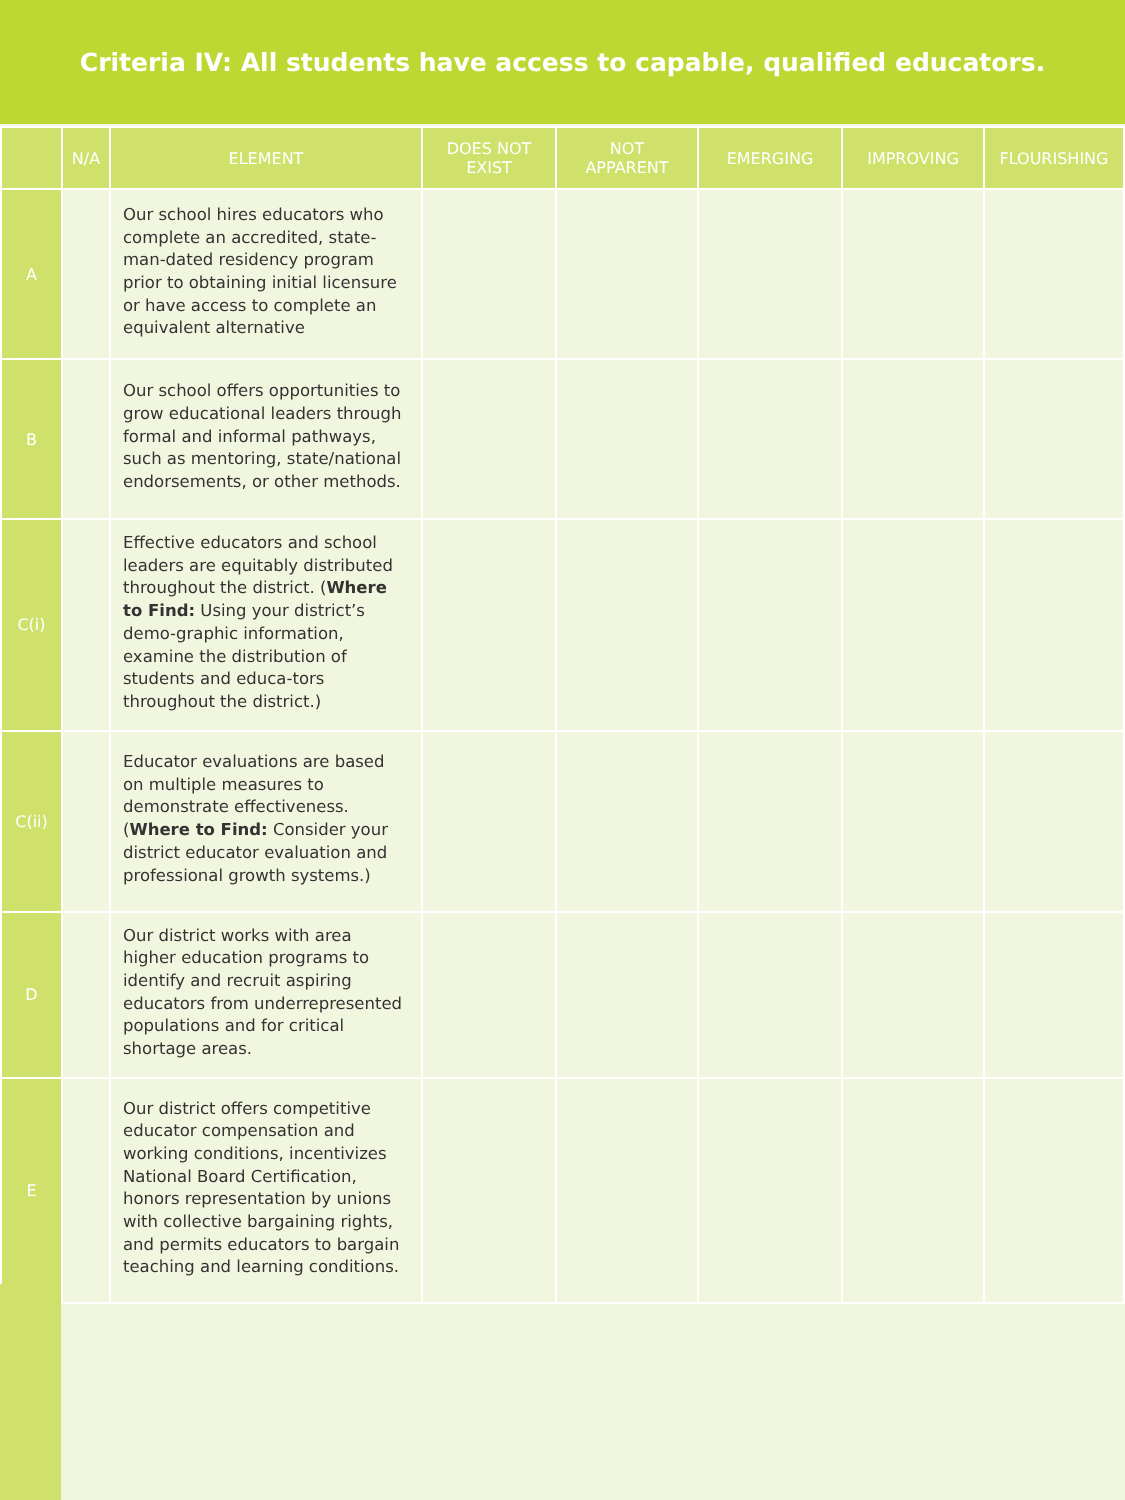Criteria IV: All students have access to capable, qualified educators.
| | N/A | ELEMENT | DOES NOT EXIST | NOT APPARENT | EMERGING | IMPROVING | FLOURISHING |
| --- | --- | --- | --- | --- | --- | --- | --- |
| A | | Our school hires educators who complete an accredited, state-man-dated residency program prior to obtaining initial licensure or have access to complete an equivalent alternative | | | | | |
| B | | Our school offers opportunities to grow educational leaders through formal and informal pathways, such as mentoring, state/national endorsements, or other methods. | | | | | |
| C(i) | | Effective educators and school leaders are equitably distributed throughout the district. ( Where to Find: Using your district’s demo-graphic information, examine the distribution of students and educa-tors throughout the district.) | | | | | |
| C(ii) | | Educator evaluations are based on multiple measures to demonstrate effectiveness. ( Where to Find: Consider your district educator evaluation and professional growth systems.) | | | | | |
| D | | Our district works with area higher education programs to identify and recruit aspiring educators from underrepresented populations and for critical shortage areas. | | | | | |
| E | | Our district offers competitive educator compensation and working conditions, incentivizes National Board Certification, honors representation by unions with collective bargaining rights, and permits educators to bargain teaching and learning conditions. | | | | | |